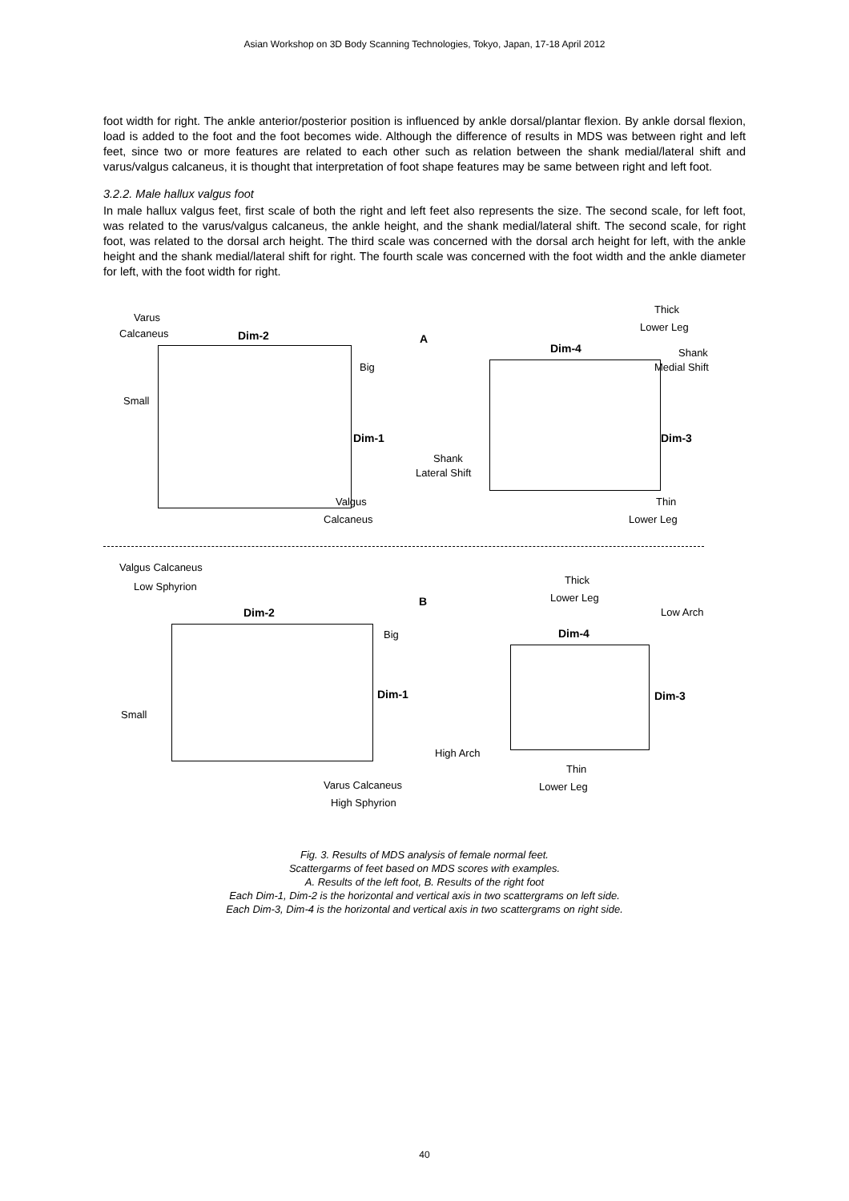Asian Workshop on 3D Body Scanning Technologies, Tokyo, Japan, 17-18 April 2012
foot width for right. The ankle anterior/posterior position is influenced by ankle dorsal/plantar flexion. By ankle dorsal flexion, load is added to the foot and the foot becomes wide. Although the difference of results in MDS was between right and left feet, since two or more features are related to each other such as relation between the shank medial/lateral shift and varus/valgus calcaneus, it is thought that interpretation of foot shape features may be same between right and left foot.
3.2.2. Male hallux valgus foot
In male hallux valgus feet, first scale of both the right and left feet also represents the size. The second scale, for left foot, was related to the varus/valgus calcaneus, the ankle height, and the shank medial/lateral shift. The second scale, for right foot, was related to the dorsal arch height. The third scale was concerned with the dorsal arch height for left, with the ankle height and the shank medial/lateral shift for right. The fourth scale was concerned with the foot width and the ankle diameter for left, with the foot width for right.
Varus
Calcaneus Dim-2 A
Big
Small
Dim-1
Valgus
Calcaneus
Thick
Lower Leg
Dim-4 Shank
Medial Shift
Dim-3
Shank
Lateral Shift
Thin
Lower Leg
Valgus Calcaneus
Low Sphyrion
Thick
Lower Leg
B
Low Arch
Dim-2
Big Dim-4
Dim-1 Dim-3
Small
High Arch
Thin
Lower Leg
Varus Calcaneus
High Sphyrion
Fig. 3. Results of MDS analysis of female normal feet.
Scattergarms of feet based on MDS scores with examples.
A. Results of the left foot, B. Results of the right foot
Each Dim-1, Dim-2 is the horizontal and vertical axis in two scattergrams on left side.
Each Dim-3, Dim-4 is the horizontal and vertical axis in two scattergrams on right side.
40